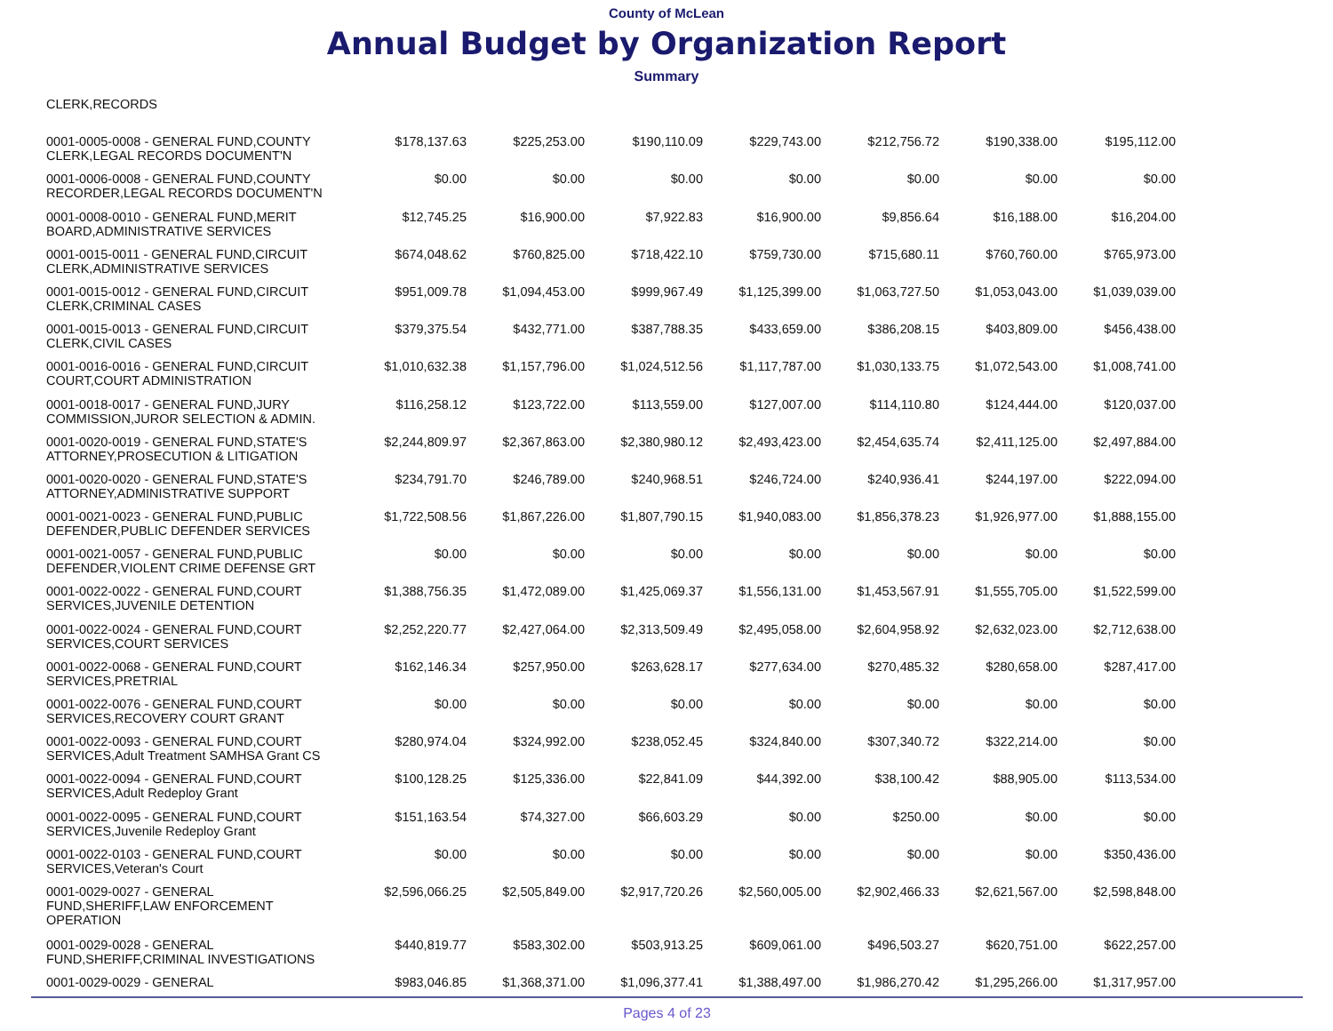County of McLean
Annual Budget by Organization Report
Summary
| CLERK,RECORDS | | | | | | | |
| 0001-0005-0008 - GENERAL FUND,COUNTY CLERK,LEGAL RECORDS DOCUMENT'N | $178,137.63 | $225,253.00 | $190,110.09 | $229,743.00 | $212,756.72 | $190,338.00 | $195,112.00 |
| 0001-0006-0008 - GENERAL FUND,COUNTY RECORDER,LEGAL RECORDS DOCUMENT'N | $0.00 | $0.00 | $0.00 | $0.00 | $0.00 | $0.00 | $0.00 |
| 0001-0008-0010 - GENERAL FUND,MERIT BOARD,ADMINISTRATIVE SERVICES | $12,745.25 | $16,900.00 | $7,922.83 | $16,900.00 | $9,856.64 | $16,188.00 | $16,204.00 |
| 0001-0015-0011 - GENERAL FUND,CIRCUIT CLERK,ADMINISTRATIVE SERVICES | $674,048.62 | $760,825.00 | $718,422.10 | $759,730.00 | $715,680.11 | $760,760.00 | $765,973.00 |
| 0001-0015-0012 - GENERAL FUND,CIRCUIT CLERK,CRIMINAL CASES | $951,009.78 | $1,094,453.00 | $999,967.49 | $1,125,399.00 | $1,063,727.50 | $1,053,043.00 | $1,039,039.00 |
| 0001-0015-0013 - GENERAL FUND,CIRCUIT CLERK,CIVIL CASES | $379,375.54 | $432,771.00 | $387,788.35 | $433,659.00 | $386,208.15 | $403,809.00 | $456,438.00 |
| 0001-0016-0016 - GENERAL FUND,CIRCUIT COURT,COURT ADMINISTRATION | $1,010,632.38 | $1,157,796.00 | $1,024,512.56 | $1,117,787.00 | $1,030,133.75 | $1,072,543.00 | $1,008,741.00 |
| 0001-0018-0017 - GENERAL FUND,JURY COMMISSION,JUROR SELECTION & ADMIN. | $116,258.12 | $123,722.00 | $113,559.00 | $127,007.00 | $114,110.80 | $124,444.00 | $120,037.00 |
| 0001-0020-0019 - GENERAL FUND,STATE'S ATTORNEY,PROSECUTION & LITIGATION | $2,244,809.97 | $2,367,863.00 | $2,380,980.12 | $2,493,423.00 | $2,454,635.74 | $2,411,125.00 | $2,497,884.00 |
| 0001-0020-0020 - GENERAL FUND,STATE'S ATTORNEY,ADMINISTRATIVE SUPPORT | $234,791.70 | $246,789.00 | $240,968.51 | $246,724.00 | $240,936.41 | $244,197.00 | $222,094.00 |
| 0001-0021-0023 - GENERAL FUND,PUBLIC DEFENDER,PUBLIC DEFENDER SERVICES | $1,722,508.56 | $1,867,226.00 | $1,807,790.15 | $1,940,083.00 | $1,856,378.23 | $1,926,977.00 | $1,888,155.00 |
| 0001-0021-0057 - GENERAL FUND,PUBLIC DEFENDER,VIOLENT CRIME DEFENSE GRT | $0.00 | $0.00 | $0.00 | $0.00 | $0.00 | $0.00 | $0.00 |
| 0001-0022-0022 - GENERAL FUND,COURT SERVICES,JUVENILE DETENTION | $1,388,756.35 | $1,472,089.00 | $1,425,069.37 | $1,556,131.00 | $1,453,567.91 | $1,555,705.00 | $1,522,599.00 |
| 0001-0022-0024 - GENERAL FUND,COURT SERVICES,COURT SERVICES | $2,252,220.77 | $2,427,064.00 | $2,313,509.49 | $2,495,058.00 | $2,604,958.92 | $2,632,023.00 | $2,712,638.00 |
| 0001-0022-0068 - GENERAL FUND,COURT SERVICES,PRETRIAL | $162,146.34 | $257,950.00 | $263,628.17 | $277,634.00 | $270,485.32 | $280,658.00 | $287,417.00 |
| 0001-0022-0076 - GENERAL FUND,COURT SERVICES,RECOVERY COURT GRANT | $0.00 | $0.00 | $0.00 | $0.00 | $0.00 | $0.00 | $0.00 |
| 0001-0022-0093 - GENERAL FUND,COURT SERVICES,Adult Treatment SAMHSA Grant CS | $280,974.04 | $324,992.00 | $238,052.45 | $324,840.00 | $307,340.72 | $322,214.00 | $0.00 |
| 0001-0022-0094 - GENERAL FUND,COURT SERVICES,Adult Redeploy Grant | $100,128.25 | $125,336.00 | $22,841.09 | $44,392.00 | $38,100.42 | $88,905.00 | $113,534.00 |
| 0001-0022-0095 - GENERAL FUND,COURT SERVICES,Juvenile Redeploy Grant | $151,163.54 | $74,327.00 | $66,603.29 | $0.00 | $250.00 | $0.00 | $0.00 |
| 0001-0022-0103 - GENERAL FUND,COURT SERVICES,Veteran's Court | $0.00 | $0.00 | $0.00 | $0.00 | $0.00 | $0.00 | $350,436.00 |
| 0001-0029-0027 - GENERAL FUND,SHERIFF,LAW ENFORCEMENT OPERATION | $2,596,066.25 | $2,505,849.00 | $2,917,720.26 | $2,560,005.00 | $2,902,466.33 | $2,621,567.00 | $2,598,848.00 |
| 0001-0029-0028 - GENERAL FUND,SHERIFF,CRIMINAL INVESTIGATIONS | $440,819.77 | $583,302.00 | $503,913.25 | $609,061.00 | $496,503.27 | $620,751.00 | $622,257.00 |
| 0001-0029-0029 - GENERAL | $983,046.85 | $1,368,371.00 | $1,096,377.41 | $1,388,497.00 | $1,986,270.42 | $1,295,266.00 | $1,317,957.00 |
Pages 4 of 23